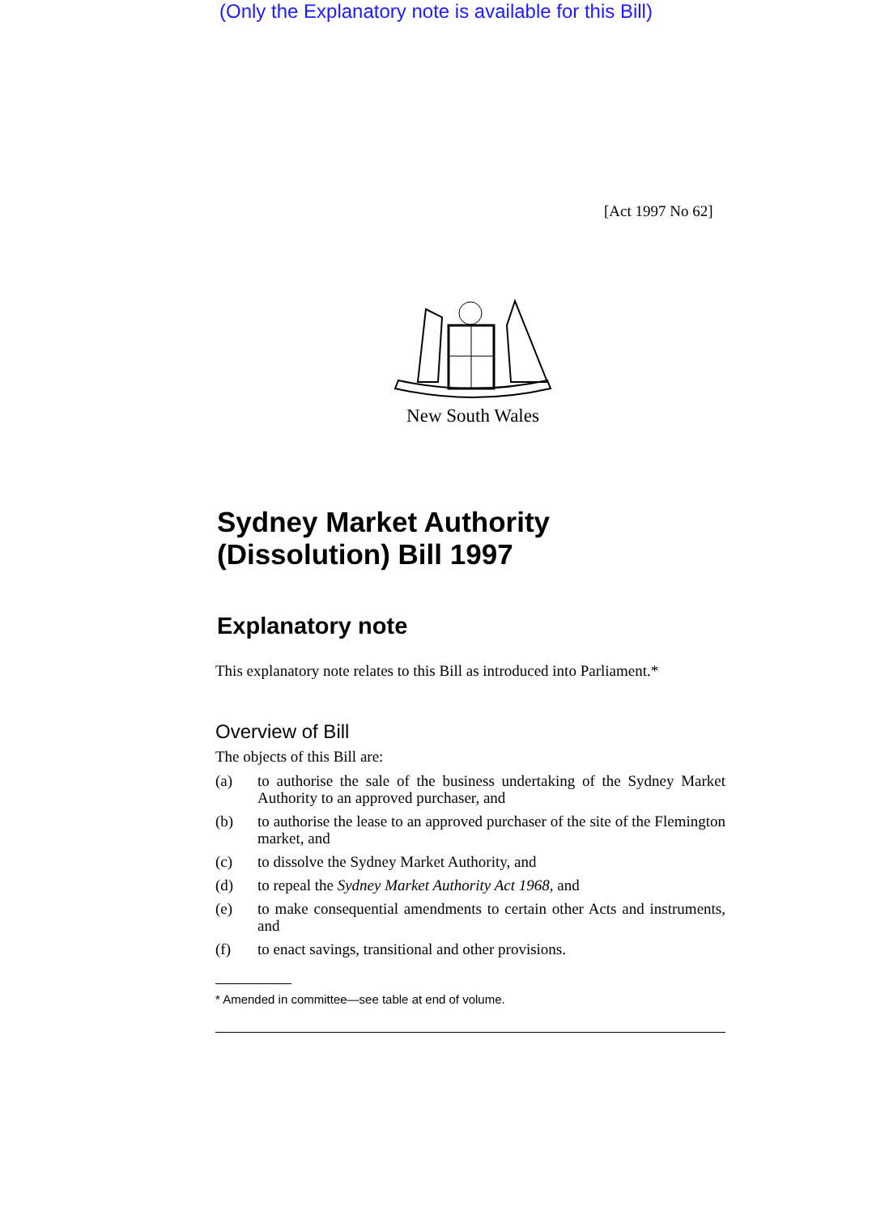(Only the Explanatory note is available for this Bill)
[Act 1997 No 62]
New South Wales
Sydney Market Authority
(Dissolution) Bill 1997
Explanatory note
This explanatory note relates to this Bill as introduced into Parliament.*
Overview of Bill
The objects of this Bill are:
(a) to authorise the sale of the business undertaking of the Sydney Market Authority to an approved purchaser, and
(b) to authorise the lease to an approved purchaser of the site of the Flemington market, and
(c) to dissolve the Sydney Market Authority, and
(d) to repeal the Sydney Market Authority Act 1968, and
(e) to make consequential amendments to certain other Acts and instruments, and
(f) to enact savings, transitional and other provisions.
* Amended in committee—see table at end of volume.